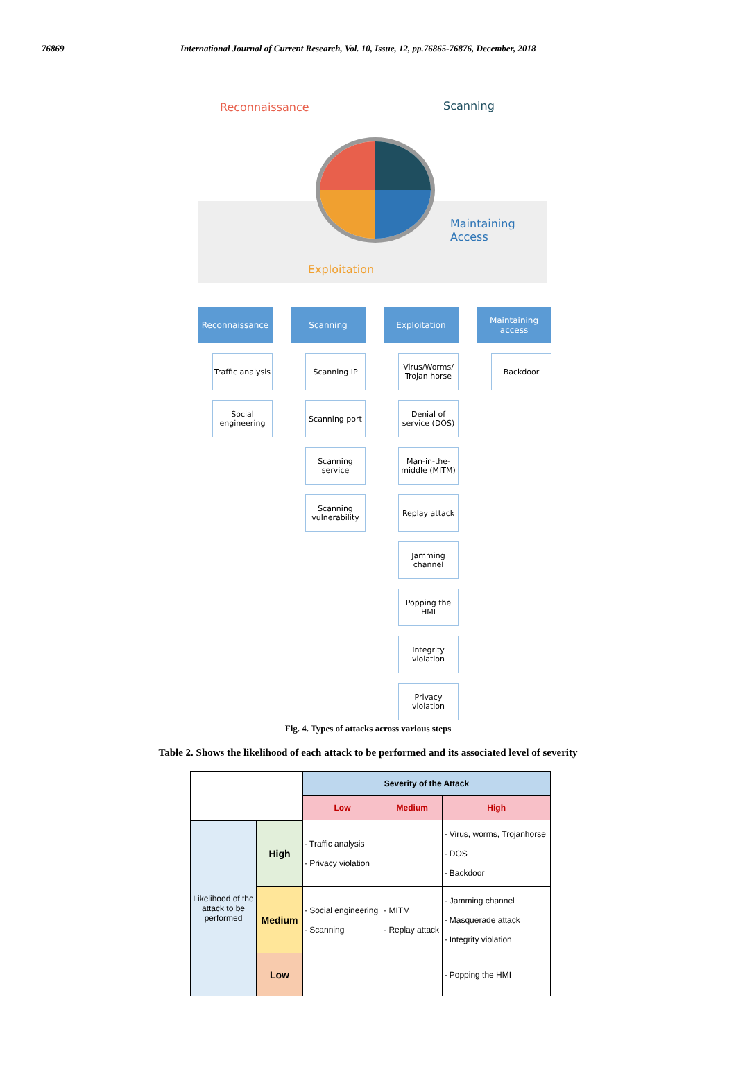76869 International Journal of Current Research, Vol. 10, Issue, 12, pp.76865-76876, December, 2018
Reconnaissance Scanning
Maintaining
Access
Exploitation
Reconnaissance
Traffic analysis
Social engineering
Scanning
Scanning IP
Scanning port
Scanning service
Scanning vulnerability
Exploitation
Virus/Worms/ Trojan horse
Denial of service (DOS)
Man-in-the-middle (MITM)
Replay attack
Jamming channel
Popping the HMI
Integrity violation
Privacy violation
Maintaining access
Backdoor
Fig. 4. Types of attacks across various steps
Table 2. Shows the likelihood of each attack to be performed and its associated level of severity
| | | Severity of the Attack | | |
| | | Low | Medium | High |
| Likelihood of the attack to be performed | High | - Traffic analysis - Privacy violation | | - Virus, worms, Trojanhorse - DOS - Backdoor |
| | Medium | - Social engineering - Scanning | - MITM - Replay attack | - Jamming channel - Masquerade attack - Integrity violation |
| | Low | | | - Popping the HMI |